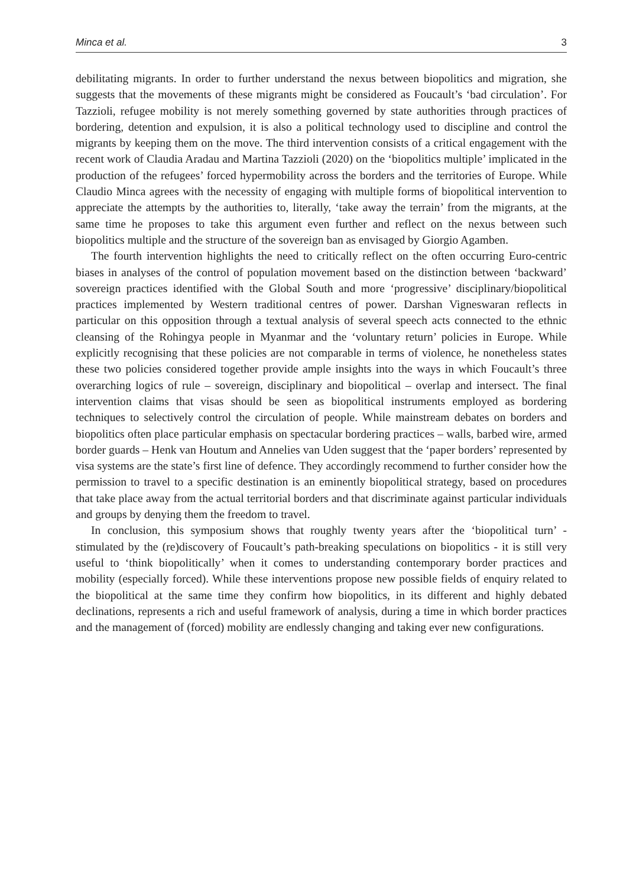Minca et al. 3
debilitating migrants. In order to further understand the nexus between biopolitics and migration, she suggests that the movements of these migrants might be considered as Foucault’s ‘bad circulation’. For Tazzioli, refugee mobility is not merely something governed by state authorities through practices of bordering, detention and expulsion, it is also a political technology used to discipline and control the migrants by keeping them on the move. The third intervention consists of a critical engagement with the recent work of Claudia Aradau and Martina Tazzioli (2020) on the ‘biopolitics multiple’ implicated in the production of the refugees’ forced hypermobility across the borders and the territories of Europe. While Claudio Minca agrees with the necessity of engaging with multiple forms of biopolitical intervention to appreciate the attempts by the authorities to, literally, ‘take away the terrain’ from the migrants, at the same time he proposes to take this argument even further and reflect on the nexus between such biopolitics multiple and the structure of the sovereign ban as envisaged by Giorgio Agamben.
The fourth intervention highlights the need to critically reflect on the often occurring Euro-centric biases in analyses of the control of population movement based on the distinction between ‘backward’ sovereign practices identified with the Global South and more ‘progressive’ disciplinary/biopolitical practices implemented by Western traditional centres of power. Darshan Vigneswaran reflects in particular on this opposition through a textual analysis of several speech acts connected to the ethnic cleansing of the Rohingya people in Myanmar and the ‘voluntary return’ policies in Europe. While explicitly recognising that these policies are not comparable in terms of violence, he nonetheless states these two policies considered together provide ample insights into the ways in which Foucault’s three overarching logics of rule – sovereign, disciplinary and biopolitical – overlap and intersect. The final intervention claims that visas should be seen as biopolitical instruments employed as bordering techniques to selectively control the circulation of people. While mainstream debates on borders and biopolitics often place particular emphasis on spectacular bordering practices – walls, barbed wire, armed border guards – Henk van Houtum and Annelies van Uden suggest that the ‘paper borders’ represented by visa systems are the state’s first line of defence. They accordingly recommend to further consider how the permission to travel to a specific destination is an eminently biopolitical strategy, based on procedures that take place away from the actual territorial borders and that discriminate against particular individuals and groups by denying them the freedom to travel.
In conclusion, this symposium shows that roughly twenty years after the ‘biopolitical turn’ - stimulated by the (re)discovery of Foucault’s path-breaking speculations on biopolitics - it is still very useful to ‘think biopolitically’ when it comes to understanding contemporary border practices and mobility (especially forced). While these interventions propose new possible fields of enquiry related to the biopolitical at the same time they confirm how biopolitics, in its different and highly debated declinations, represents a rich and useful framework of analysis, during a time in which border practices and the management of (forced) mobility are endlessly changing and taking ever new configurations.